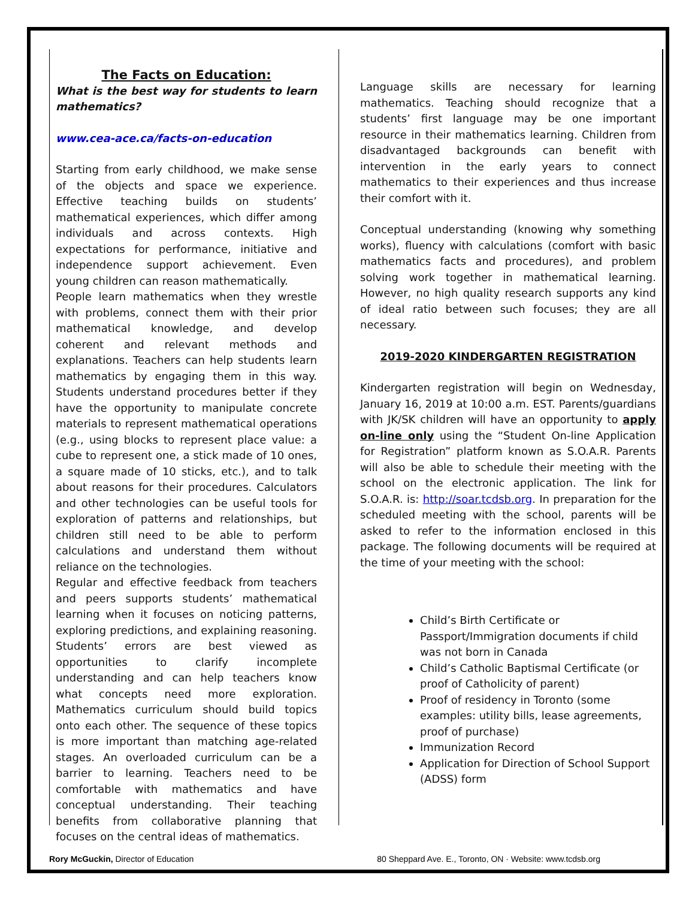The Facts on Education:
What is the best way for students to learn mathematics?
www.cea-ace.ca/facts-on-education
Starting from early childhood, we make sense of the objects and space we experience. Effective teaching builds on students’ mathematical experiences, which differ among individuals and across contexts. High expectations for performance, initiative and independence support achievement. Even young children can reason mathematically.
People learn mathematics when they wrestle with problems, connect them with their prior mathematical knowledge, and develop coherent and relevant methods and explanations. Teachers can help students learn mathematics by engaging them in this way. Students understand procedures better if they have the opportunity to manipulate concrete materials to represent mathematical operations (e.g., using blocks to represent place value: a cube to represent one, a stick made of 10 ones, a square made of 10 sticks, etc.), and to talk about reasons for their procedures. Calculators and other technologies can be useful tools for exploration of patterns and relationships, but children still need to be able to perform calculations and understand them without reliance on the technologies.
Regular and effective feedback from teachers and peers supports students’ mathematical learning when it focuses on noticing patterns, exploring predictions, and explaining reasoning. Students’ errors are best viewed as opportunities to clarify incomplete understanding and can help teachers know what concepts need more exploration. Mathematics curriculum should build topics onto each other. The sequence of these topics is more important than matching age-related stages. An overloaded curriculum can be a barrier to learning. Teachers need to be comfortable with mathematics and have conceptual understanding. Their teaching benefits from collaborative planning that focuses on the central ideas of mathematics.
Language skills are necessary for learning mathematics. Teaching should recognize that a students’ first language may be one important resource in their mathematics learning. Children from disadvantaged backgrounds can benefit with intervention in the early years to connect mathematics to their experiences and thus increase their comfort with it.
Conceptual understanding (knowing why something works), fluency with calculations (comfort with basic mathematics facts and procedures), and problem solving work together in mathematical learning. However, no high quality research supports any kind of ideal ratio between such focuses; they are all necessary.
2019-2020 KINDERGARTEN REGISTRATION
Kindergarten registration will begin on Wednesday, January 16, 2019 at 10:00 a.m. EST. Parents/guardians with JK/SK children will have an opportunity to apply on-line only using the “Student On-line Application for Registration” platform known as S.O.A.R. Parents will also be able to schedule their meeting with the school on the electronic application. The link for S.O.A.R. is: http://soar.tcdsb.org. In preparation for the scheduled meeting with the school, parents will be asked to refer to the information enclosed in this package. The following documents will be required at the time of your meeting with the school:
Child’s Birth Certificate or Passport/Immigration documents if child was not born in Canada
Child’s Catholic Baptismal Certificate (or proof of Catholicity of parent)
Proof of residency in Toronto (some examples: utility bills, lease agreements, proof of purchase)
Immunization Record
Application for Direction of School Support (ADSS) form
Rory McGuckin, Director of Education 80 Sheppard Ave. E., Toronto, ON · Website: www.tcdsb.org